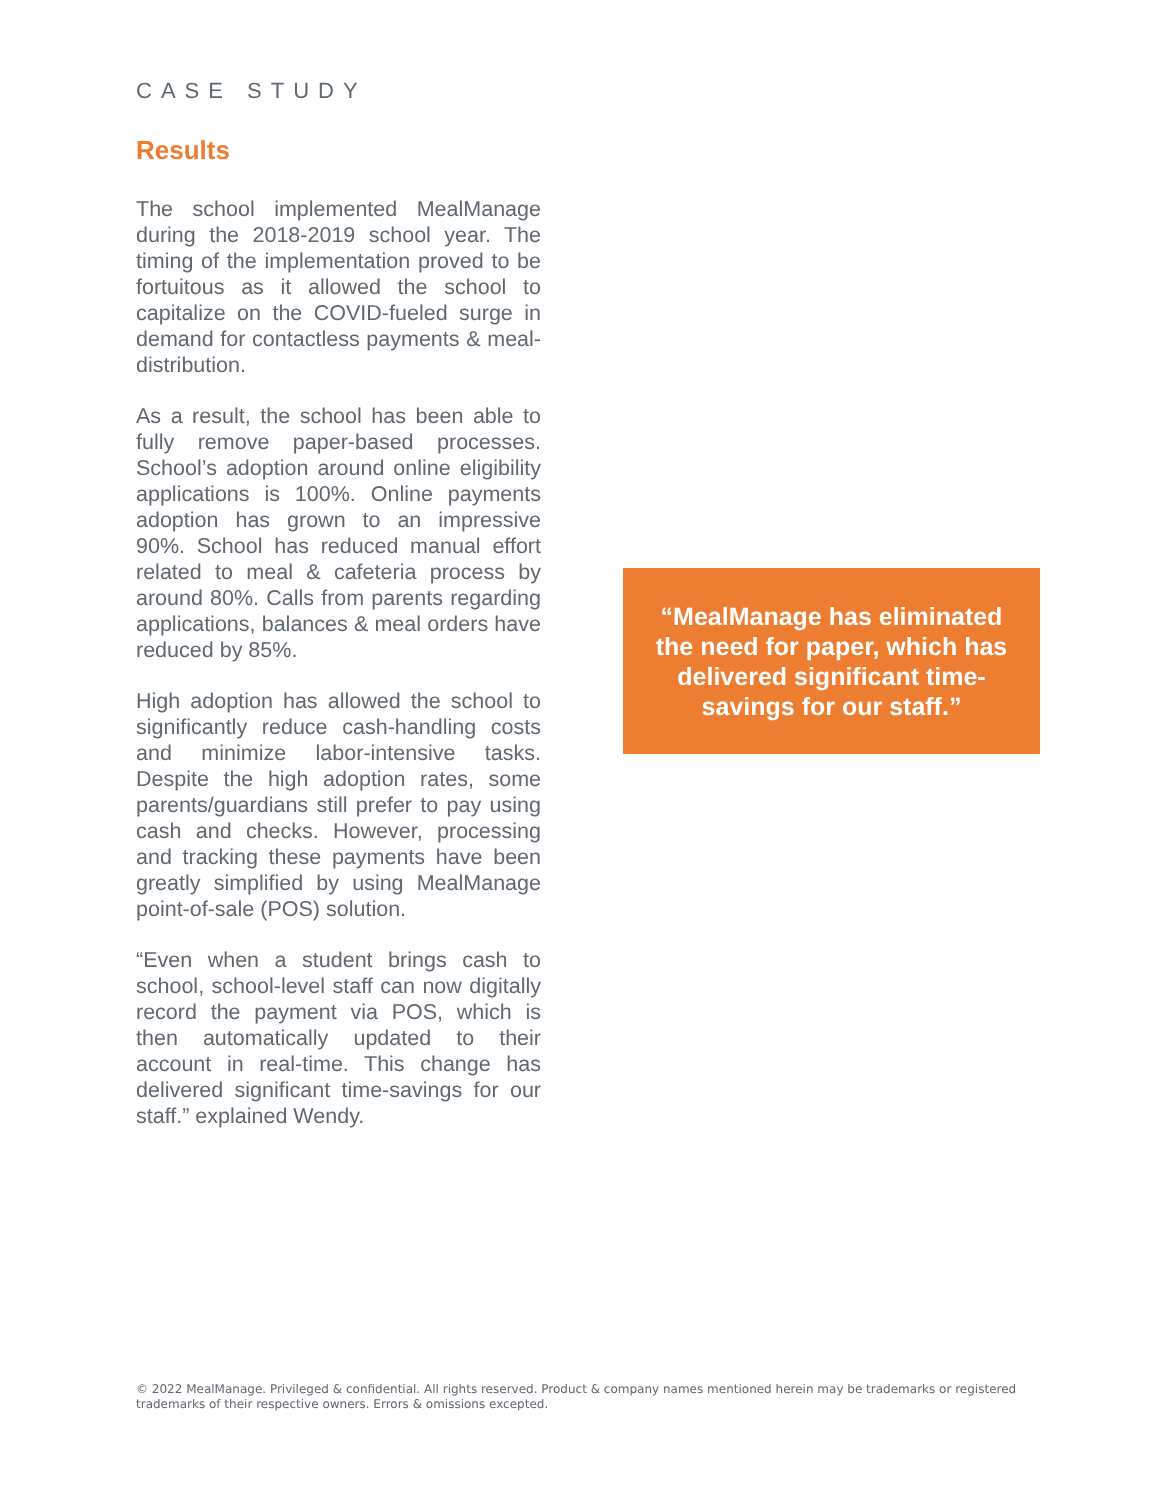CASE STUDY
Results
The school implemented MealManage during the 2018-2019 school year. The timing of the implementation proved to be fortuitous as it allowed the school to capitalize on the COVID-fueled surge in demand for contactless payments & meal-distribution.
As a result, the school has been able to fully remove paper-based processes. School’s adoption around online eligibility applications is 100%. Online payments adoption has grown to an impressive 90%. School has reduced manual effort related to meal & cafeteria process by around 80%. Calls from parents regarding applications, balances & meal orders have reduced by 85%.
High adoption has allowed the school to significantly reduce cash-handling costs and minimize labor-intensive tasks. Despite the high adoption rates, some parents/guardians still prefer to pay using cash and checks. However, processing and tracking these payments have been greatly simplified by using MealManage point-of-sale (POS) solution.
“Even when a student brings cash to school, school-level staff can now digitally record the payment via POS, which is then automatically updated to their account in real-time. This change has delivered significant time-savings for our staff.” explained Wendy.
“MealManage has eliminated the need for paper, which has delivered significant time-savings for our staff.”
© 2022 MealManage. Privileged & confidential. All rights reserved. Product & company names mentioned herein may be trademarks or registered trademarks of their respective owners. Errors & omissions excepted.